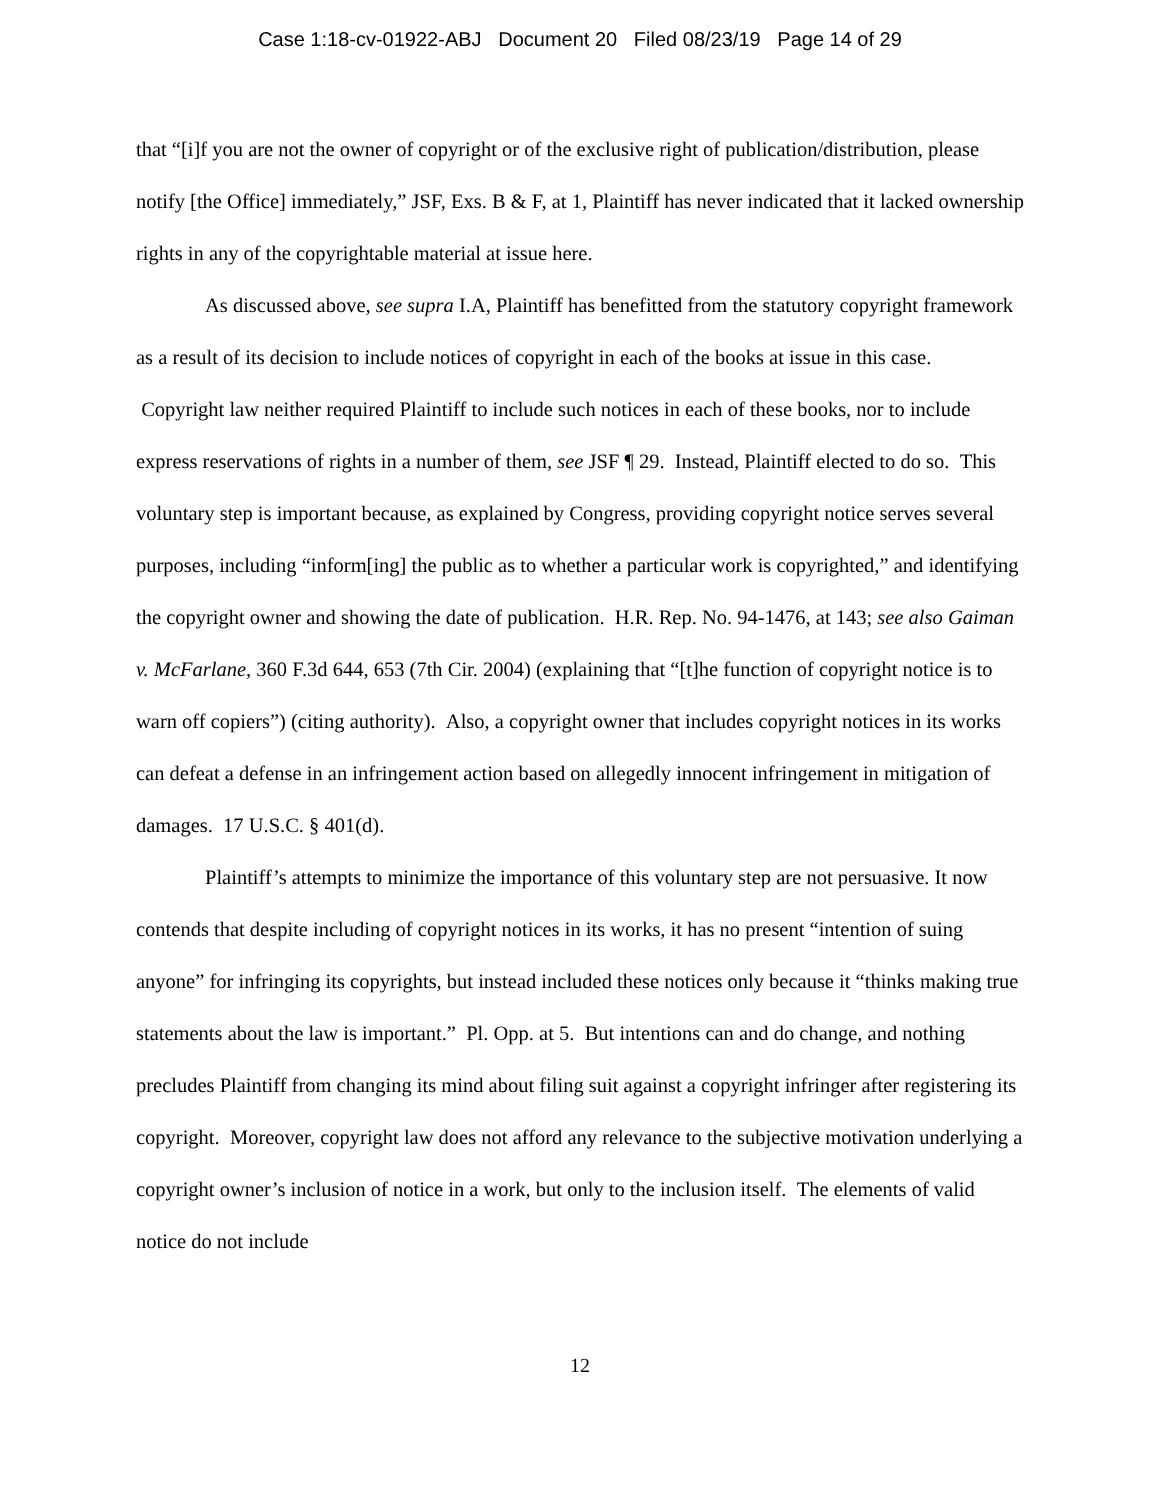Case 1:18-cv-01922-ABJ Document 20 Filed 08/23/19 Page 14 of 29
that “[i]f you are not the owner of copyright or of the exclusive right of publication/distribution, please notify [the Office] immediately,” JSF, Exs. B & F, at 1, Plaintiff has never indicated that it lacked ownership rights in any of the copyrightable material at issue here.
As discussed above, see supra I.A, Plaintiff has benefitted from the statutory copyright framework as a result of its decision to include notices of copyright in each of the books at issue in this case. Copyright law neither required Plaintiff to include such notices in each of these books, nor to include express reservations of rights in a number of them, see JSF ¶ 29. Instead, Plaintiff elected to do so. This voluntary step is important because, as explained by Congress, providing copyright notice serves several purposes, including “inform[ing] the public as to whether a particular work is copyrighted,” and identifying the copyright owner and showing the date of publication. H.R. Rep. No. 94-1476, at 143; see also Gaiman v. McFarlane, 360 F.3d 644, 653 (7th Cir. 2004) (explaining that “[t]he function of copyright notice is to warn off copiers”) (citing authority). Also, a copyright owner that includes copyright notices in its works can defeat a defense in an infringement action based on allegedly innocent infringement in mitigation of damages. 17 U.S.C. § 401(d).
Plaintiff’s attempts to minimize the importance of this voluntary step are not persuasive. It now contends that despite including of copyright notices in its works, it has no present “intention of suing anyone” for infringing its copyrights, but instead included these notices only because it “thinks making true statements about the law is important.” Pl. Opp. at 5. But intentions can and do change, and nothing precludes Plaintiff from changing its mind about filing suit against a copyright infringer after registering its copyright. Moreover, copyright law does not afford any relevance to the subjective motivation underlying a copyright owner’s inclusion of notice in a work, but only to the inclusion itself. The elements of valid notice do not include
12